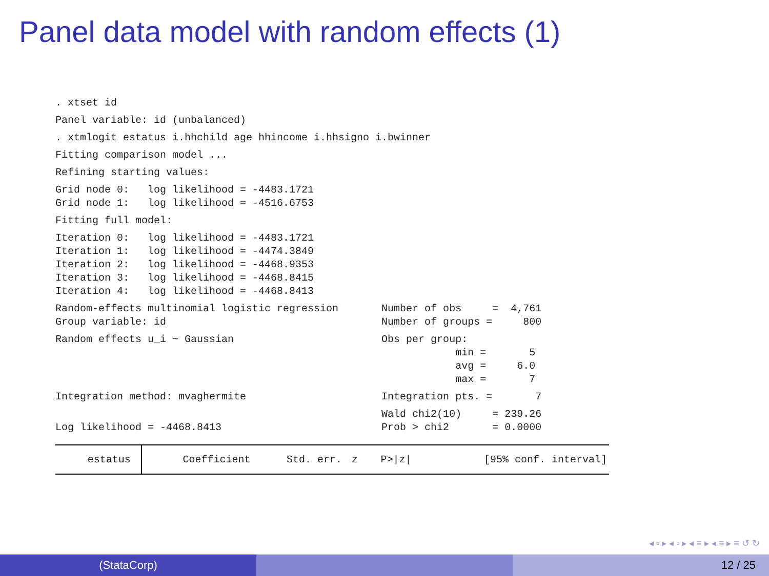Panel data model with random effects (1)
. xtset id
Panel variable: id (unbalanced)
. xtmlogit estatus i.hhchild age hhincome i.hhsigno i.bwinner
Fitting comparison model ...
Refining starting values:
Grid node 0:   log likelihood = -4483.1721
Grid node 1:   log likelihood = -4516.6753
Fitting full model:
Iteration 0:   log likelihood = -4483.1721
Iteration 1:   log likelihood = -4474.3849
Iteration 2:   log likelihood = -4468.9353
Iteration 3:   log likelihood = -4468.8415
Iteration 4:   log likelihood = -4468.8413
Random-effects multinomial logistic regression       Number of obs     =  4,761
Group variable: id                                   Number of groups =     800
Random effects u_i ~ Gaussian                        Obs per group:
                                                                 min =       5
                                                                 avg =     6.0
                                                                 max =       7
Integration method: mvaghermite                      Integration pts. =       7
                                                     Wald chi2(10)     = 239.26
Log likelihood = -4468.8413                          Prob > chi2       = 0.0000
| estatus | Coefficient | Std. err. | z | P>/z/ | [95% conf. interval] |
| --- | --- | --- | --- | --- | --- |
◂ ▫ ▸ ◂ ▫ ▸ ◂ ≡ ▸ ◂ ≡ ▸ ≡ ↺ ↻
(StataCorp) 12 / 25